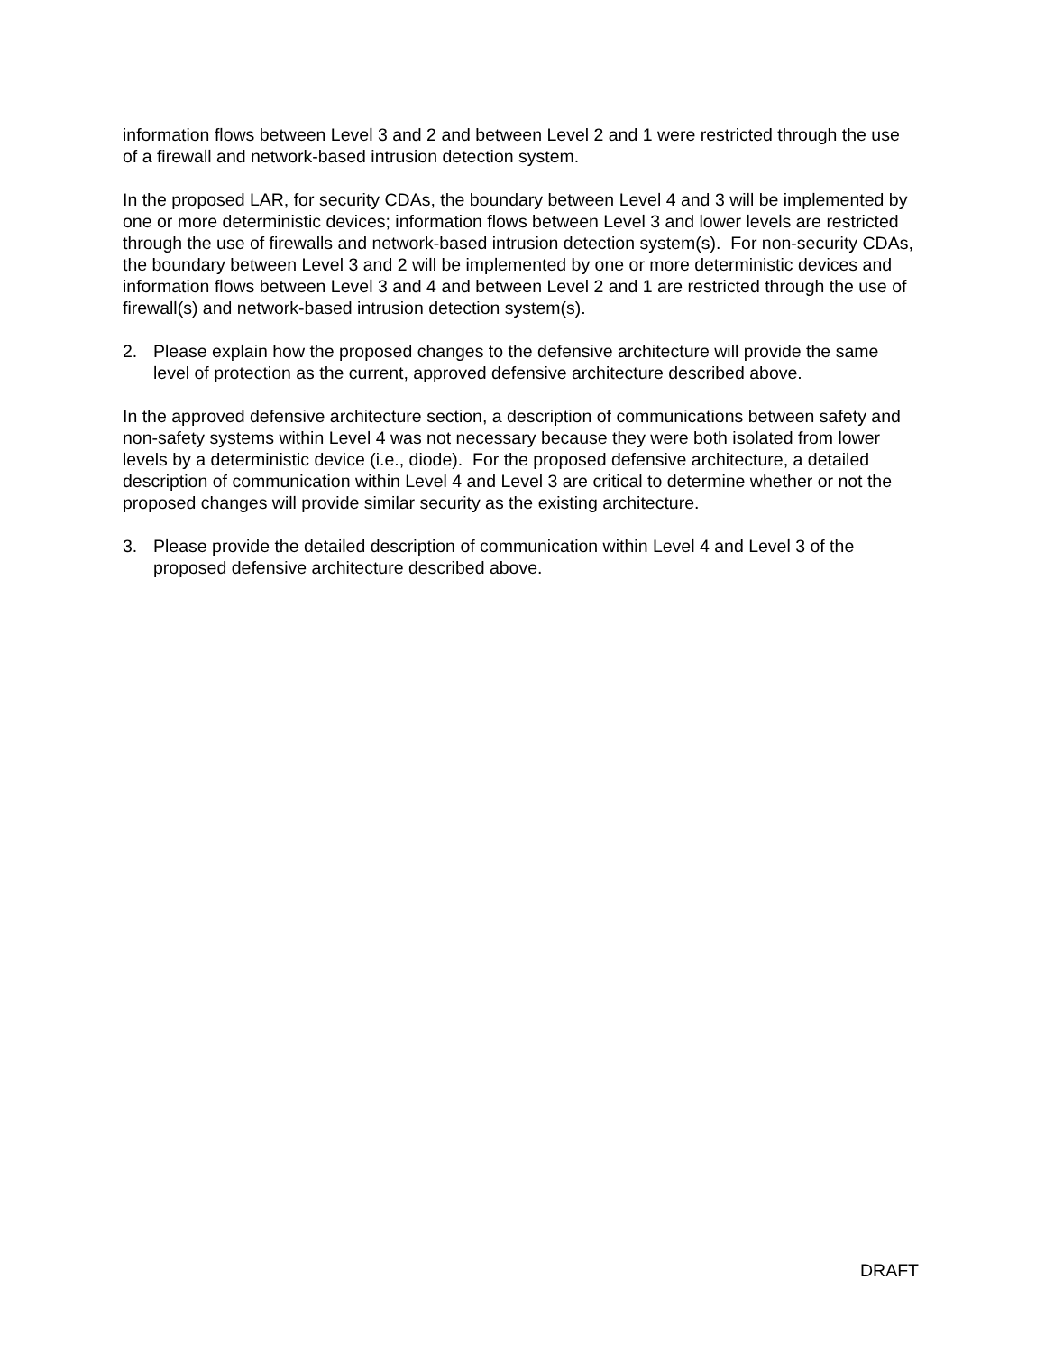information flows between Level 3 and 2 and between Level 2 and 1 were restricted through the use of a firewall and network-based intrusion detection system.
In the proposed LAR, for security CDAs, the boundary between Level 4 and 3 will be implemented by one or more deterministic devices; information flows between Level 3 and lower levels are restricted through the use of firewalls and network-based intrusion detection system(s). For non-security CDAs, the boundary between Level 3 and 2 will be implemented by one or more deterministic devices and information flows between Level 3 and 4 and between Level 2 and 1 are restricted through the use of firewall(s) and network-based intrusion detection system(s).
2. Please explain how the proposed changes to the defensive architecture will provide the same level of protection as the current, approved defensive architecture described above.
In the approved defensive architecture section, a description of communications between safety and non-safety systems within Level 4 was not necessary because they were both isolated from lower levels by a deterministic device (i.e., diode). For the proposed defensive architecture, a detailed description of communication within Level 4 and Level 3 are critical to determine whether or not the proposed changes will provide similar security as the existing architecture.
3. Please provide the detailed description of communication within Level 4 and Level 3 of the proposed defensive architecture described above.
DRAFT